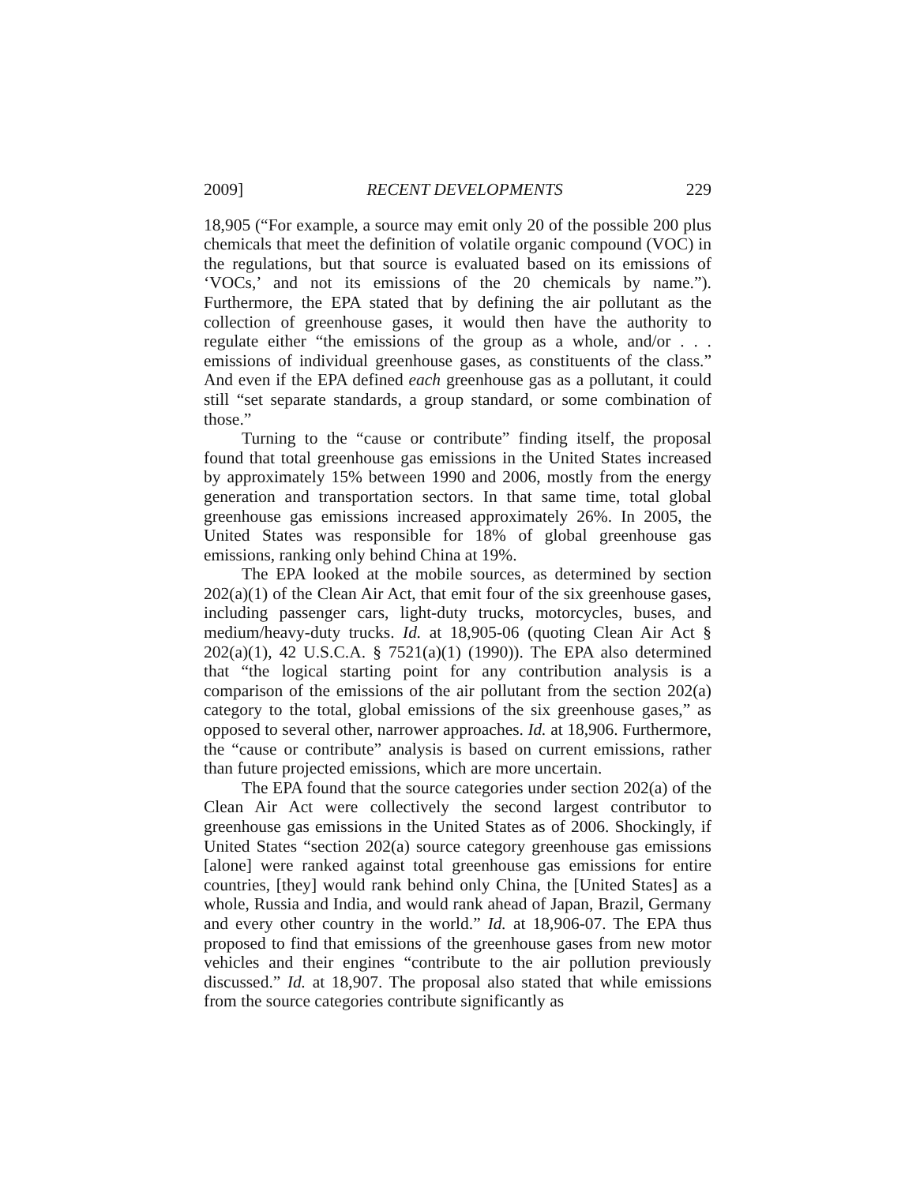2009] RECENT DEVELOPMENTS 229
18,905 (“For example, a source may emit only 20 of the possible 200 plus chemicals that meet the definition of volatile organic compound (VOC) in the regulations, but that source is evaluated based on its emissions of ‘VOCs,’ and not its emissions of the 20 chemicals by name.”). Furthermore, the EPA stated that by defining the air pollutant as the collection of greenhouse gases, it would then have the authority to regulate either “the emissions of the group as a whole, and/or . . . emissions of individual greenhouse gases, as constituents of the class.” And even if the EPA defined each greenhouse gas as a pollutant, it could still “set separate standards, a group standard, or some combination of those.”
Turning to the “cause or contribute” finding itself, the proposal found that total greenhouse gas emissions in the United States increased by approximately 15% between 1990 and 2006, mostly from the energy generation and transportation sectors. In that same time, total global greenhouse gas emissions increased approximately 26%. In 2005, the United States was responsible for 18% of global greenhouse gas emissions, ranking only behind China at 19%.
The EPA looked at the mobile sources, as determined by section 202(a)(1) of the Clean Air Act, that emit four of the six greenhouse gases, including passenger cars, light-duty trucks, motorcycles, buses, and medium/heavy-duty trucks. Id. at 18,905-06 (quoting Clean Air Act § 202(a)(1), 42 U.S.C.A. § 7521(a)(1) (1990)). The EPA also determined that “the logical starting point for any contribution analysis is a comparison of the emissions of the air pollutant from the section 202(a) category to the total, global emissions of the six greenhouse gases,” as opposed to several other, narrower approaches. Id. at 18,906. Further­more, the “cause or contribute” analysis is based on current emissions, rather than future projected emissions, which are more uncertain.
The EPA found that the source categories under section 202(a) of the Clean Air Act were collectively the second largest contributor to greenhouse gas emissions in the United States as of 2006. Shockingly, if United States “section 202(a) source category greenhouse gas emissions [alone] were ranked against total greenhouse gas emissions for entire countries, [they] would rank behind only China, the [United States] as a whole, Russia and India, and would rank ahead of Japan, Brazil, Germany and every other country in the world.” Id. at 18,906-07. The EPA thus proposed to find that emissions of the greenhouse gases from new motor vehicles and their engines “contribute to the air pollution previously discussed.” Id. at 18,907. The proposal also stated that while emissions from the source categories contribute significantly as